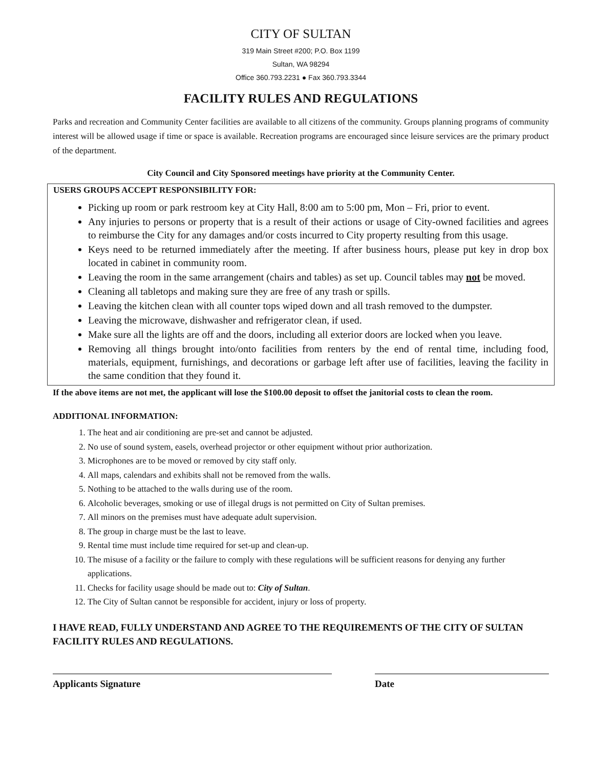CITY OF SULTAN
319 Main Street #200; P.O. Box 1199
Sultan, WA 98294
Office 360.793.2231 ● Fax 360.793.3344
FACILITY RULES AND REGULATIONS
Parks and recreation and Community Center facilities are available to all citizens of the community. Groups planning programs of community interest will be allowed usage if time or space is available. Recreation programs are encouraged since leisure services are the primary product of the department.
City Council and City Sponsored meetings have priority at the Community Center.
USERS GROUPS ACCEPT RESPONSIBILITY FOR:
Picking up room or park restroom key at City Hall, 8:00 am to 5:00 pm, Mon – Fri, prior to event.
Any injuries to persons or property that is a result of their actions or usage of City-owned facilities and agrees to reimburse the City for any damages and/or costs incurred to City property resulting from this usage.
Keys need to be returned immediately after the meeting. If after business hours, please put key in drop box located in cabinet in community room.
Leaving the room in the same arrangement (chairs and tables) as set up. Council tables may not be moved.
Cleaning all tabletops and making sure they are free of any trash or spills.
Leaving the kitchen clean with all counter tops wiped down and all trash removed to the dumpster.
Leaving the microwave, dishwasher and refrigerator clean, if used.
Make sure all the lights are off and the doors, including all exterior doors are locked when you leave.
Removing all things brought into/onto facilities from renters by the end of rental time, including food, materials, equipment, furnishings, and decorations or garbage left after use of facilities, leaving the facility in the same condition that they found it.
If the above items are not met, the applicant will lose the $100.00 deposit to offset the janitorial costs to clean the room.
ADDITIONAL INFORMATION:
1. The heat and air conditioning are pre-set and cannot be adjusted.
2. No use of sound system, easels, overhead projector or other equipment without prior authorization.
3. Microphones are to be moved or removed by city staff only.
4. All maps, calendars and exhibits shall not be removed from the walls.
5. Nothing to be attached to the walls during use of the room.
6. Alcoholic beverages, smoking or use of illegal drugs is not permitted on City of Sultan premises.
7. All minors on the premises must have adequate adult supervision.
8. The group in charge must be the last to leave.
9. Rental time must include time required for set-up and clean-up.
10. The misuse of a facility or the failure to comply with these regulations will be sufficient reasons for denying any further applications.
11. Checks for facility usage should be made out to: City of Sultan.
12. The City of Sultan cannot be responsible for accident, injury or loss of property.
I HAVE READ, FULLY UNDERSTAND AND AGREE TO THE REQUIREMENTS OF THE CITY OF SULTAN FACILITY RULES AND REGULATIONS.
Applicants Signature Date